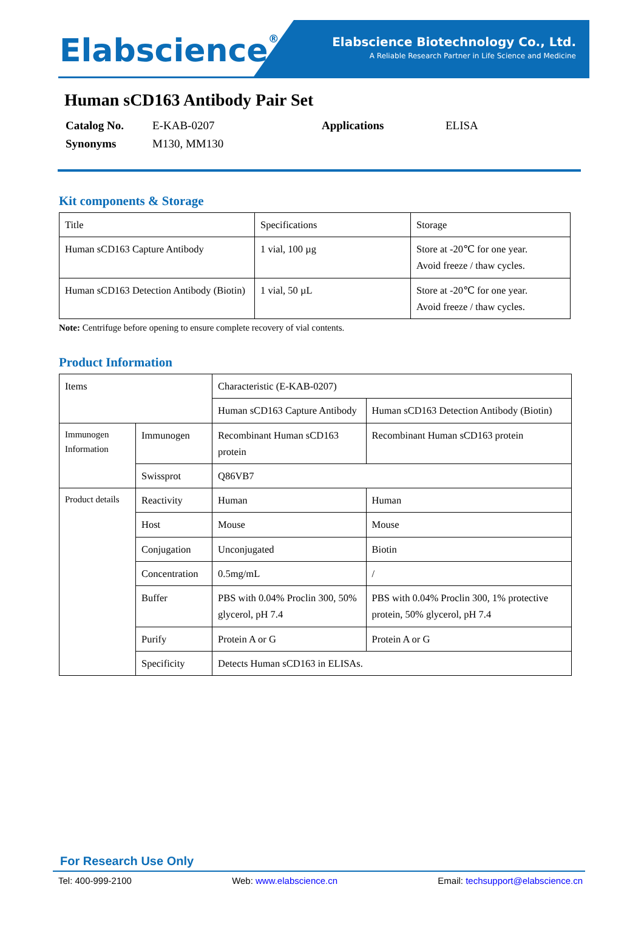Elabscience<sup>®</sup>
Elabscience Biotechnology Co., Ltd.
A Reliable Research Partner in Life Science and Medicine
Human sCD163 Antibody Pair Set
| Catalog No. | E-KAB-0207 | Applications | ELISA |
| Synonyms | M130, MM130 | | |
Kit components & Storage
| Title | Specifications | Storage |
| Human sCD163 Capture Antibody | 1 vial, 100 µg | Store at -20℃ for one year. Avoid freeze / thaw cycles. |
| Human sCD163 Detection Antibody (Biotin) | 1 vial, 50 µL | Store at -20℃ for one year. Avoid freeze / thaw cycles. |
Note: Centrifuge before opening to ensure complete recovery of vial contents.
Product Information
| Items | | Characteristic (E-KAB-0207) | |
| | | Human sCD163 Capture Antibody | Human sCD163 Detection Antibody (Biotin) |
| Immunogen Information | Immunogen | Recombinant Human sCD163 protein | Recombinant Human sCD163 protein |
| | Swissprot | Q86VB7 | |
| Product details | Reactivity | Human | Human |
| | Host | Mouse | Mouse |
| | Conjugation | Unconjugated | Biotin |
| | Concentration | 0.5mg/mL | / |
| | Buffer | PBS with 0.04% Proclin 300, 50% glycerol, pH 7.4 | PBS with 0.04% Proclin 300, 1% protective protein, 50% glycerol, pH 7.4 |
| | Purify | Protein A or G | Protein A or G |
| | Specificity | Detects Human sCD163 in ELISAs. | |
For Research Use Only
Tel: 400-999-2100 Web: www.elabscience.cn Email: techsupport@elabscience.cn